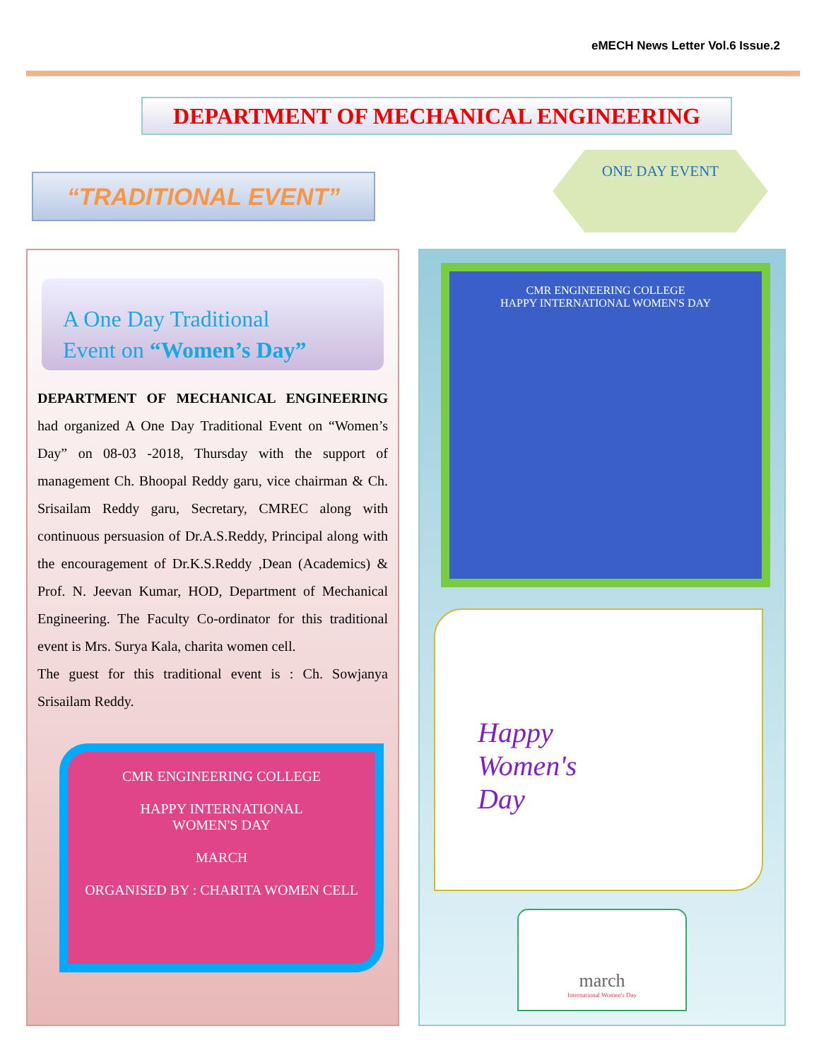eMECH News Letter Vol.6 Issue.2
DEPARTMENT OF MECHANICAL ENGINEERING
“TRADITIONAL EVENT”
ONE DAY EVENT
A One Day Traditional
Event on “Women’s Day”
DEPARTMENT OF MECHANICAL ENGINEERING had organized A One Day Traditional Event on “Women’s Day” on 08-03 -2018, Thursday with the support of management Ch. Bhoopal Reddy garu, vice chairman & Ch. Srisailam Reddy garu, Secretary, CMREC along with continuous persuasion of Dr.A.S.Reddy, Principal along with the encouragement of Dr.K.S.Reddy ,Dean (Academics) & Prof. N. Jeevan Kumar, HOD, Department of Mechanical Engineering. The Faculty Co-ordinator for this traditional event is Mrs. Surya Kala, charita women cell.
The guest for this traditional event is : Ch. Sowjanya Srisailam Reddy.
CMR ENGINEERING COLLEGE
HAPPY INTERNATIONAL
WOMEN'S DAY
MARCH
ORGANISED BY : CHARITA WOMEN CELL
CMR ENGINEERING COLLEGE
HAPPY INTERNATIONAL WOMEN'S DAY
Happy
Women's
Day
march
International Women's Day